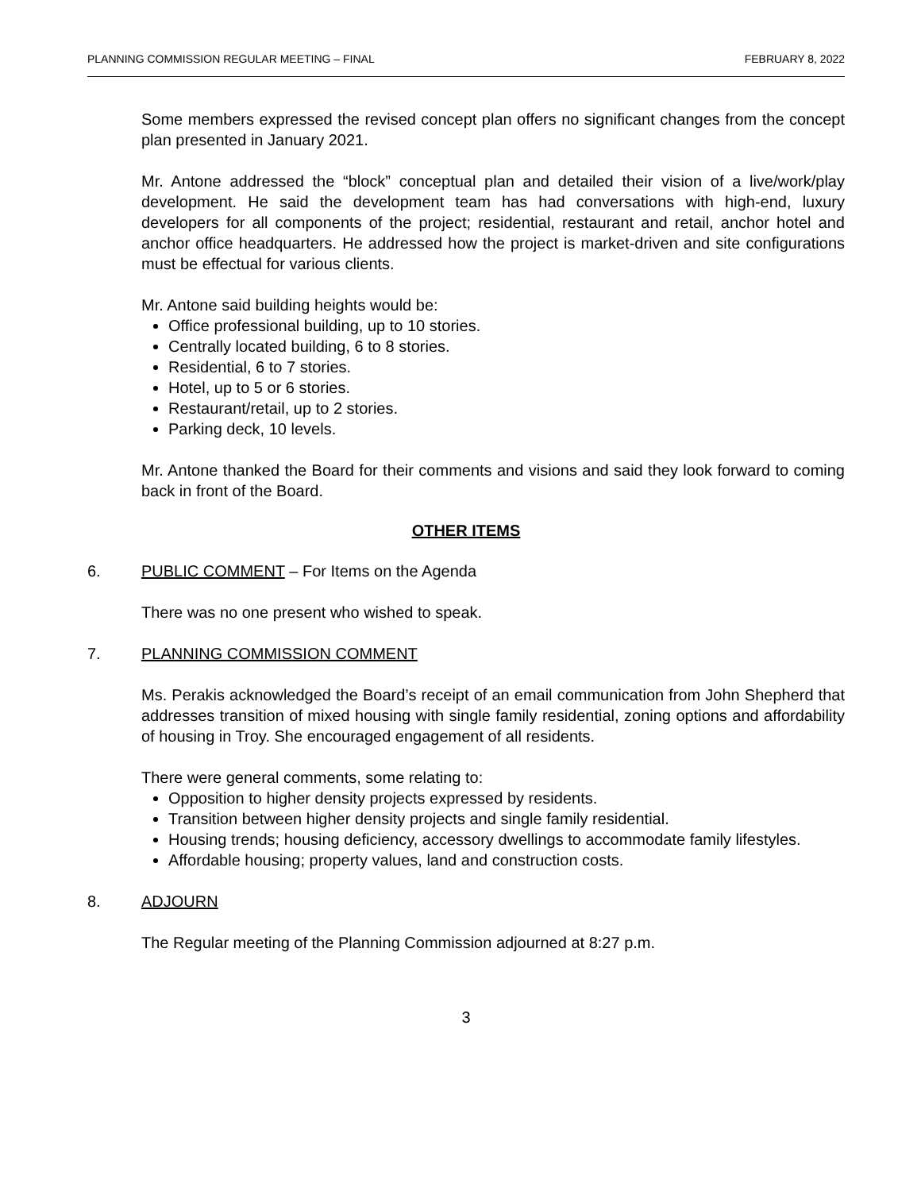PLANNING COMMISSION REGULAR MEETING – FINAL FEBRUARY 8, 2022
Some members expressed the revised concept plan offers no significant changes from the concept plan presented in January 2021.
Mr. Antone addressed the “block” conceptual plan and detailed their vision of a live/work/play development. He said the development team has had conversations with high-end, luxury developers for all components of the project; residential, restaurant and retail, anchor hotel and anchor office headquarters. He addressed how the project is market-driven and site configurations must be effectual for various clients.
Mr. Antone said building heights would be:
Office professional building, up to 10 stories.
Centrally located building, 6 to 8 stories.
Residential, 6 to 7 stories.
Hotel, up to 5 or 6 stories.
Restaurant/retail, up to 2 stories.
Parking deck, 10 levels.
Mr. Antone thanked the Board for their comments and visions and said they look forward to coming back in front of the Board.
OTHER ITEMS
6. PUBLIC COMMENT – For Items on the Agenda
There was no one present who wished to speak.
7. PLANNING COMMISSION COMMENT
Ms. Perakis acknowledged the Board’s receipt of an email communication from John Shepherd that addresses transition of mixed housing with single family residential, zoning options and affordability of housing in Troy. She encouraged engagement of all residents.
There were general comments, some relating to:
Opposition to higher density projects expressed by residents.
Transition between higher density projects and single family residential.
Housing trends; housing deficiency, accessory dwellings to accommodate family lifestyles.
Affordable housing; property values, land and construction costs.
8. ADJOURN
The Regular meeting of the Planning Commission adjourned at 8:27 p.m.
3